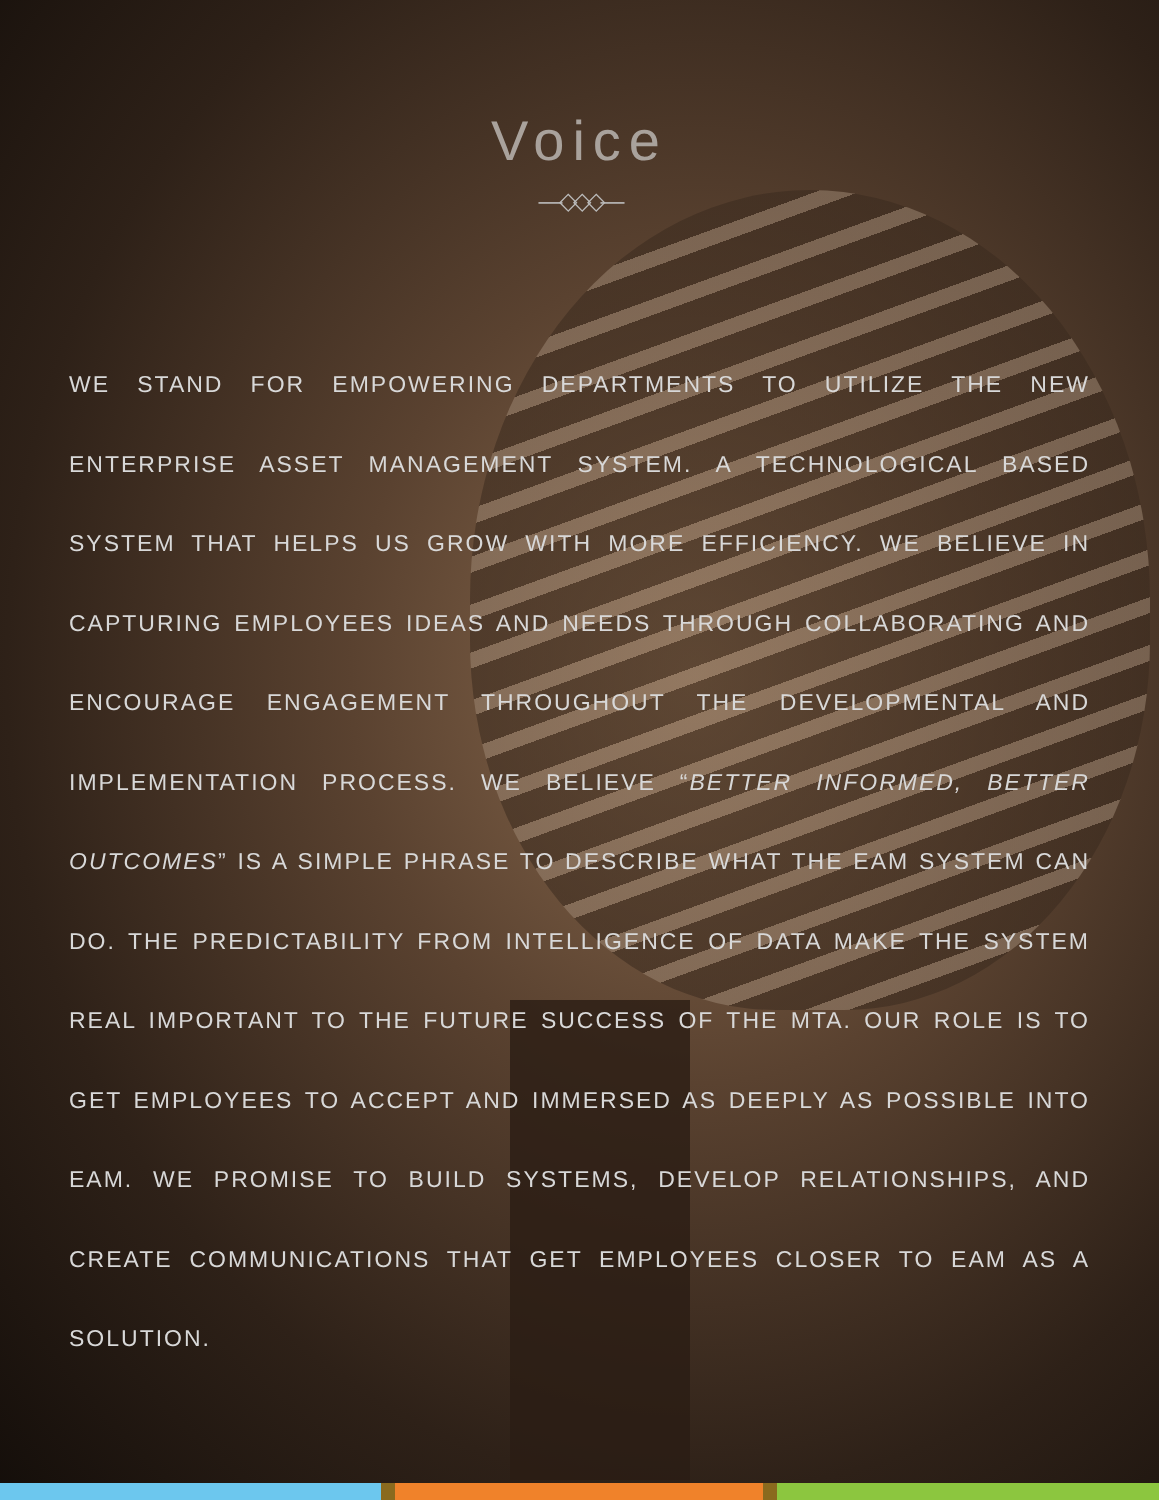Voice
—◇◇◇—
WE STAND FOR EMPOWERING DEPARTMENTS TO UTILIZE THE NEW ENTERPRISE ASSET MANAGEMENT SYSTEM. A TECHNOLOGICAL BASED SYSTEM THAT HELPS US GROW WITH MORE EFFICIENCY. WE BELIEVE IN CAPTURING EMPLOYEES IDEAS AND NEEDS THROUGH COLLABORATING AND ENCOURAGE ENGAGEMENT THROUGHOUT THE DEVELOPMENTAL AND IMPLEMENTATION PROCESS. WE BELIEVE “BETTER INFORMED, BETTER OUTCOMES” IS A SIMPLE PHRASE TO DESCRIBE WHAT THE EAM SYSTEM CAN DO. THE PREDICTABILITY FROM INTELLIGENCE OF DATA MAKE THE SYSTEM REAL IMPORTANT TO THE FUTURE SUCCESS OF THE MTA. OUR ROLE IS TO GET EMPLOYEES TO ACCEPT AND IMMERSED AS DEEPLY AS POSSIBLE INTO EAM. WE PROMISE TO BUILD SYSTEMS, DEVELOP RELATIONSHIPS, AND CREATE COMMUNICATIONS THAT GET EMPLOYEES CLOSER TO EAM AS A SOLUTION.